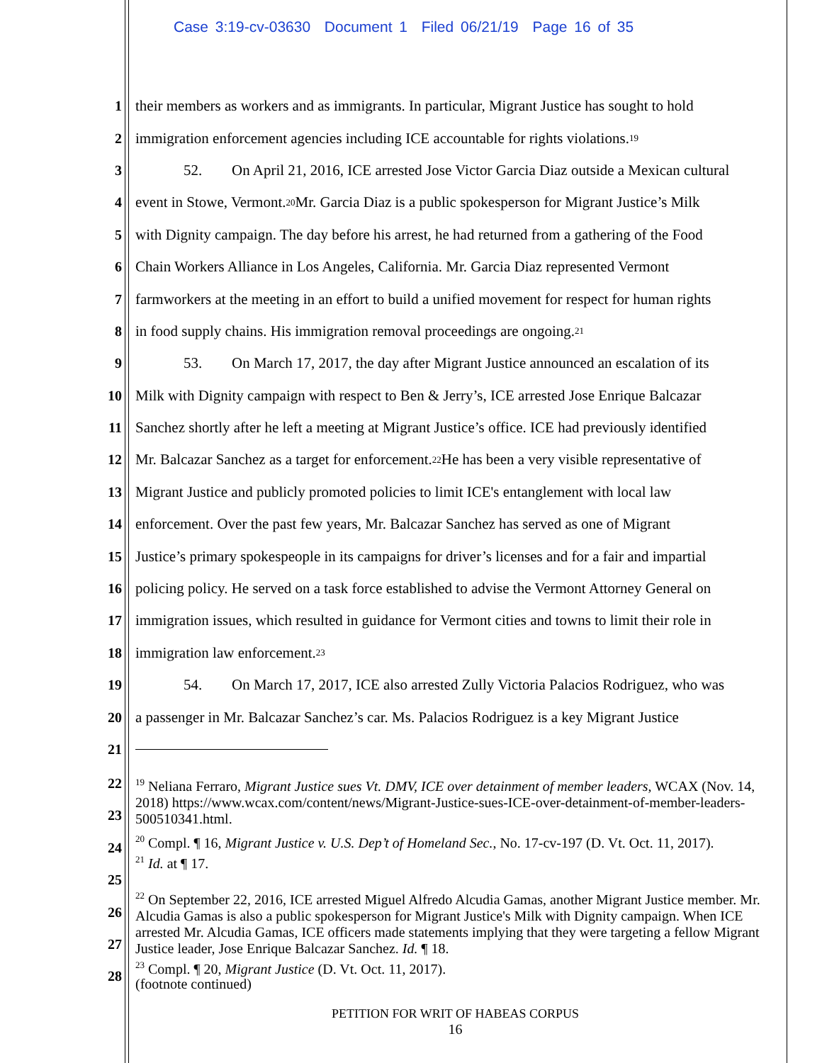Case 3:19-cv-03630 Document 1 Filed 06/21/19 Page 16 of 35
1 their members as workers and as immigrants. In particular, Migrant Justice has sought to hold
2 immigration enforcement agencies including ICE accountable for rights violations.<sup>19</sup>
3 52. On April 21, 2016, ICE arrested Jose Victor Garcia Diaz outside a Mexican cultural
4 event in Stowe, Vermont.<sup>20</sup> Mr. Garcia Diaz is a public spokesperson for Migrant Justice’s Milk
5 with Dignity campaign. The day before his arrest, he had returned from a gathering of the Food
6 Chain Workers Alliance in Los Angeles, California. Mr. Garcia Diaz represented Vermont
7 farmworkers at the meeting in an effort to build a unified movement for respect for human rights
8 in food supply chains. His immigration removal proceedings are ongoing.<sup>21</sup>
9 53. On March 17, 2017, the day after Migrant Justice announced an escalation of its
10 Milk with Dignity campaign with respect to Ben & Jerry’s, ICE arrested Jose Enrique Balcazar
11 Sanchez shortly after he left a meeting at Migrant Justice’s office. ICE had previously identified
12 Mr. Balcazar Sanchez as a target for enforcement.<sup>22</sup> He has been a very visible representative of
13 Migrant Justice and publicly promoted policies to limit ICE's entanglement with local law
14 enforcement. Over the past few years, Mr. Balcazar Sanchez has served as one of Migrant
15 Justice’s primary spokespeople in its campaigns for driver’s licenses and for a fair and impartial
16 policing policy. He served on a task force established to advise the Vermont Attorney General on
17 immigration issues, which resulted in guidance for Vermont cities and towns to limit their role in
18 immigration law enforcement.<sup>23</sup>
19 54. On March 17, 2017, ICE also arrested Zully Victoria Palacios Rodriguez, who was
20 a passenger in Mr. Balcazar Sanchez’s car. Ms. Palacios Rodriguez is a key Migrant Justice
21
22
23
24
25
26
27
28
<sup>19</sup> Neliana Ferraro, Migrant Justice sues Vt. DMV, ICE over detainment of member leaders, WCAX (Nov. 14, 2018) https://www.wcax.com/content/news/Migrant-Justice-sues-ICE-over-detainment-of-member-leaders-500510341.html.
<sup>20</sup> Compl. ¶ 16, Migrant Justice v. U.S. Dep’t of Homeland Sec., No. 17-cv-197 (D. Vt. Oct. 11, 2017).
<sup>21</sup> Id. at ¶ 17.
<sup>22</sup> On September 22, 2016, ICE arrested Miguel Alfredo Alcudia Gamas, another Migrant Justice member. Mr. Alcudia Gamas is also a public spokesperson for Migrant Justice's Milk with Dignity campaign. When ICE arrested Mr. Alcudia Gamas, ICE officers made statements implying that they were targeting a fellow Migrant Justice leader, Jose Enrique Balcazar Sanchez. Id. ¶ 18.
<sup>23</sup> Compl. ¶ 20, Migrant Justice (D. Vt. Oct. 11, 2017).
(footnote continued)
PETITION FOR WRIT OF HABEAS CORPUS
16